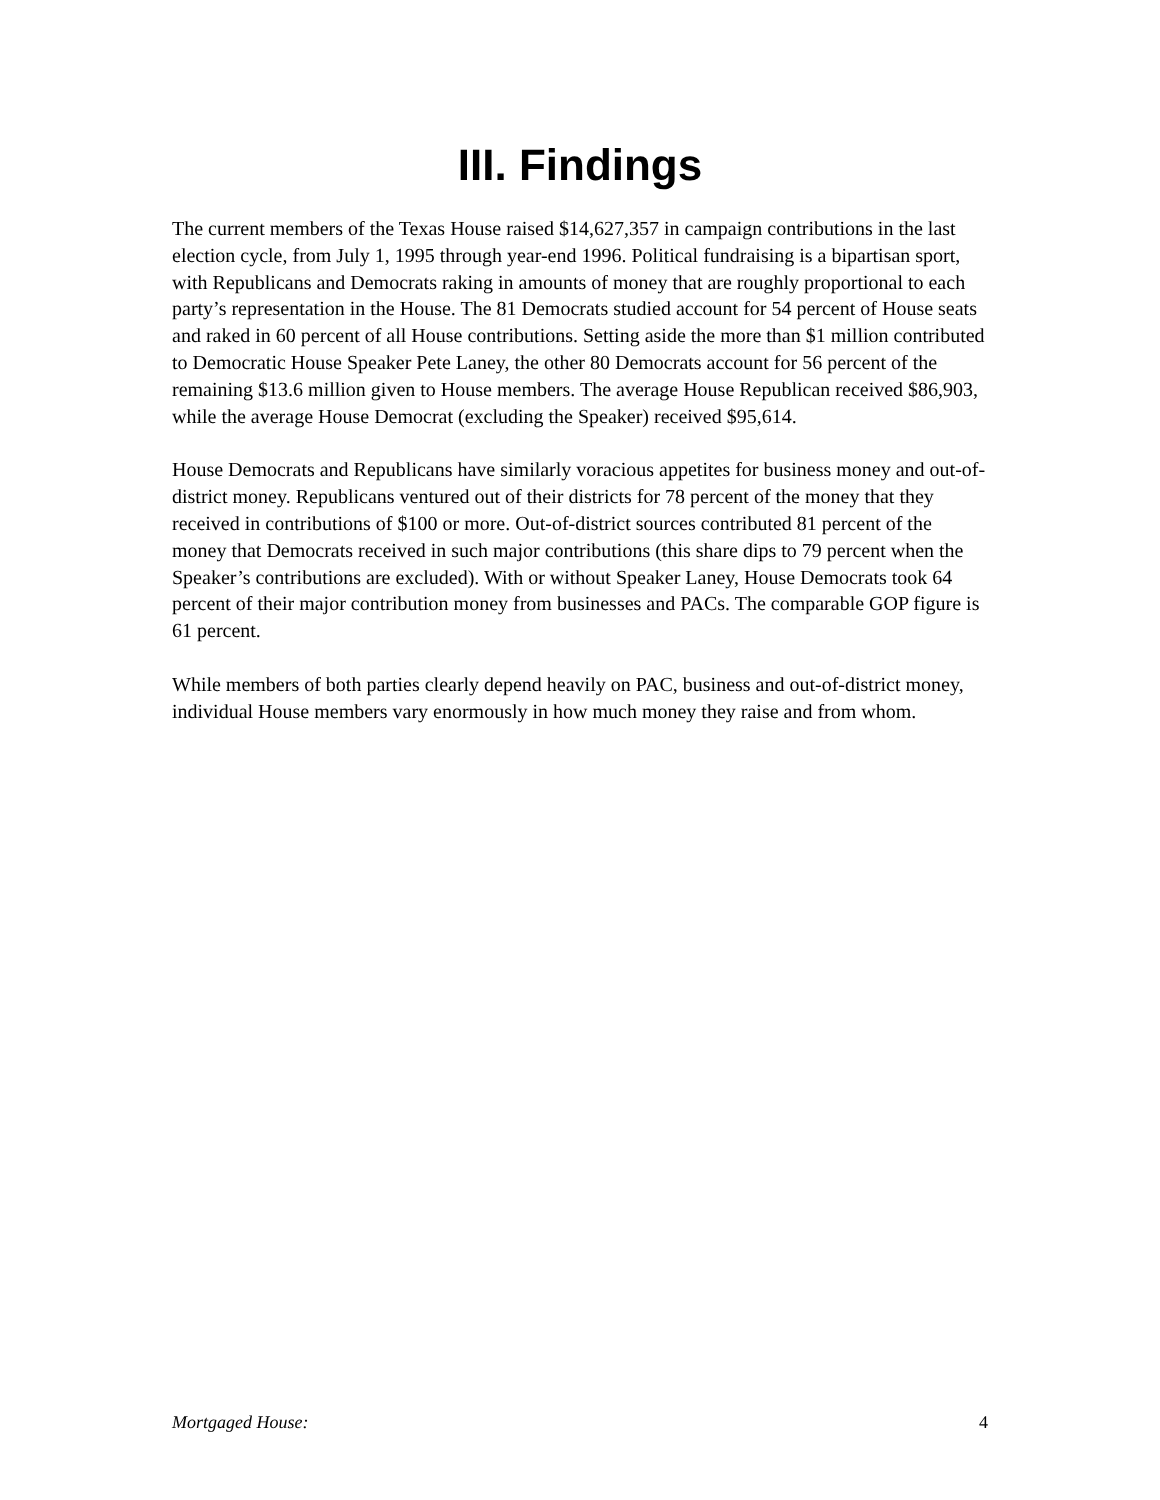III. Findings
The current members of the Texas House raised $14,627,357 in campaign contributions in the last election cycle, from July 1, 1995 through year-end 1996. Political fundraising is a bipartisan sport, with Republicans and Democrats raking in amounts of money that are roughly proportional to each party’s representation in the House. The 81 Democrats studied account for 54 percent of House seats and raked in 60 percent of all House contributions. Setting aside the more than $1 million contributed to Democratic House Speaker Pete Laney, the other 80 Democrats account for 56 percent of the remaining $13.6 million given to House members. The average House Republican received $86,903, while the average House Democrat (excluding the Speaker) received $95,614.
House Democrats and Republicans have similarly voracious appetites for business money and out-of-district money. Republicans ventured out of their districts for 78 percent of the money that they received in contributions of $100 or more. Out-of-district sources contributed 81 percent of the money that Democrats received in such major contributions (this share dips to 79 percent when the Speaker’s contributions are excluded). With or without Speaker Laney, House Democrats took 64 percent of their major contribution money from businesses and PACs. The comparable GOP figure is 61 percent.
While members of both parties clearly depend heavily on PAC, business and out-of-district money, individual House members vary enormously in how much money they raise and from whom.
Mortgaged House: 4